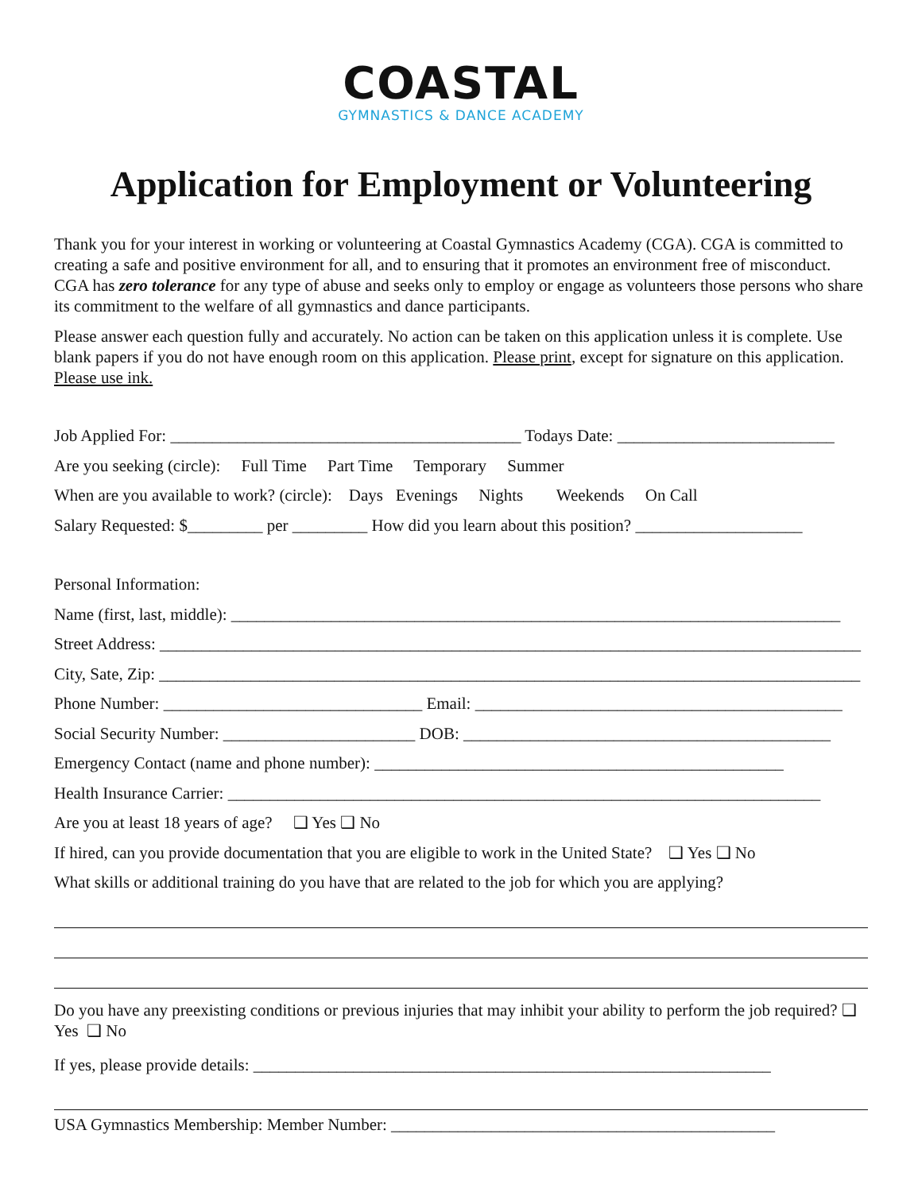COASTAL
GYMNASTICS & DANCE ACADEMY
Application for Employment or Volunteering
Thank you for your interest in working or volunteering at Coastal Gymnastics Academy (CGA). CGA is committed to creating a safe and positive environment for all, and to ensuring that it promotes an environment free of misconduct. CGA has zero tolerance for any type of abuse and seeks only to employ or engage as volunteers those persons who share its commitment to the welfare of all gymnastics and dance participants.
Please answer each question fully and accurately. No action can be taken on this application unless it is complete. Use blank papers if you do not have enough room on this application. Please print, except for signature on this application. Please use ink.
Job Applied For: __________________________________________ Todays Date: __________________________
Are you seeking (circle): Full Time Part Time Temporary Summer
When are you available to work? (circle): Days Evenings Nights Weekends On Call
Salary Requested: $_________ per _________ How did you learn about this position? ____________________
Personal Information:
Name (first, last, middle): _________________________________________________________________________
Street Address: ____________________________________________________________________________________
City, Sate, Zip: ____________________________________________________________________________________
Phone Number: _______________________________ Email: ____________________________________________
Social Security Number: _______________________ DOB: ____________________________________________
Emergency Contact (name and phone number): _________________________________________________
Health Insurance Carrier: _______________________________________________________________________
Are you at least 18 years of age? ❑ Yes ❑ No
If hired, can you provide documentation that you are eligible to work in the United State? ❑ Yes ❑ No
What skills or additional training do you have that are related to the job for which you are applying?
Do you have any preexisting conditions or previous injuries that may inhibit your ability to perform the job required? ❑ Yes ❑ No
If yes, please provide details: ______________________________________________________________
USA Gymnastics Membership: Member Number: ______________________________________________